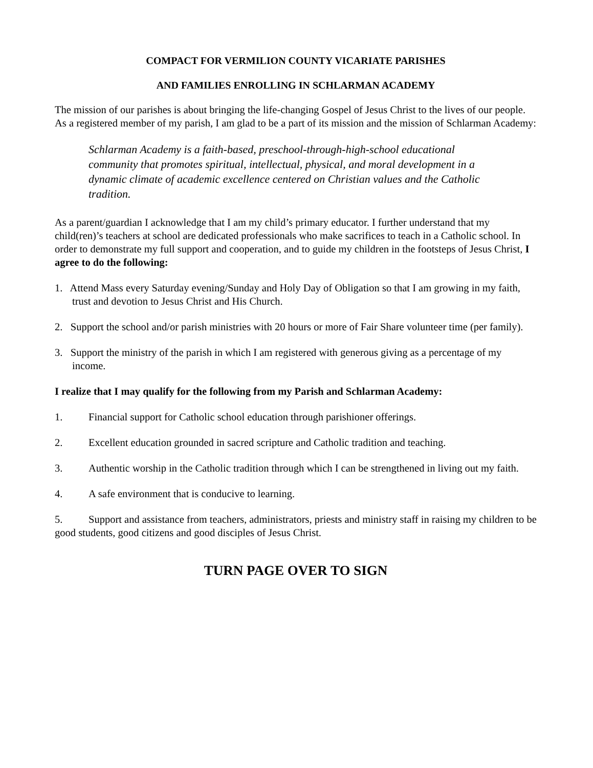COMPACT FOR VERMILION COUNTY VICARIATE PARISHES
AND FAMILIES ENROLLING IN SCHLARMAN ACADEMY
The mission of our parishes is about bringing the life-changing Gospel of Jesus Christ to the lives of our people. As a registered member of my parish, I am glad to be a part of its mission and the mission of Schlarman Academy:
Schlarman Academy is a faith-based, preschool-through-high-school educational community that promotes spiritual, intellectual, physical, and moral development in a dynamic climate of academic excellence centered on Christian values and the Catholic tradition.
As a parent/guardian I acknowledge that I am my child’s primary educator. I further understand that my child(ren)’s teachers at school are dedicated professionals who make sacrifices to teach in a Catholic school. In order to demonstrate my full support and cooperation, and to guide my children in the footsteps of Jesus Christ, I agree to do the following:
1. Attend Mass every Saturday evening/Sunday and Holy Day of Obligation so that I am growing in my faith, trust and devotion to Jesus Christ and His Church.
2. Support the school and/or parish ministries with 20 hours or more of Fair Share volunteer time (per family).
3. Support the ministry of the parish in which I am registered with generous giving as a percentage of my income.
I realize that I may qualify for the following from my Parish and Schlarman Academy:
1. Financial support for Catholic school education through parishioner offerings.
2. Excellent education grounded in sacred scripture and Catholic tradition and teaching.
3. Authentic worship in the Catholic tradition through which I can be strengthened in living out my faith.
4. A safe environment that is conducive to learning.
5. Support and assistance from teachers, administrators, priests and ministry staff in raising my children to be good students, good citizens and good disciples of Jesus Christ.
TURN PAGE OVER TO SIGN